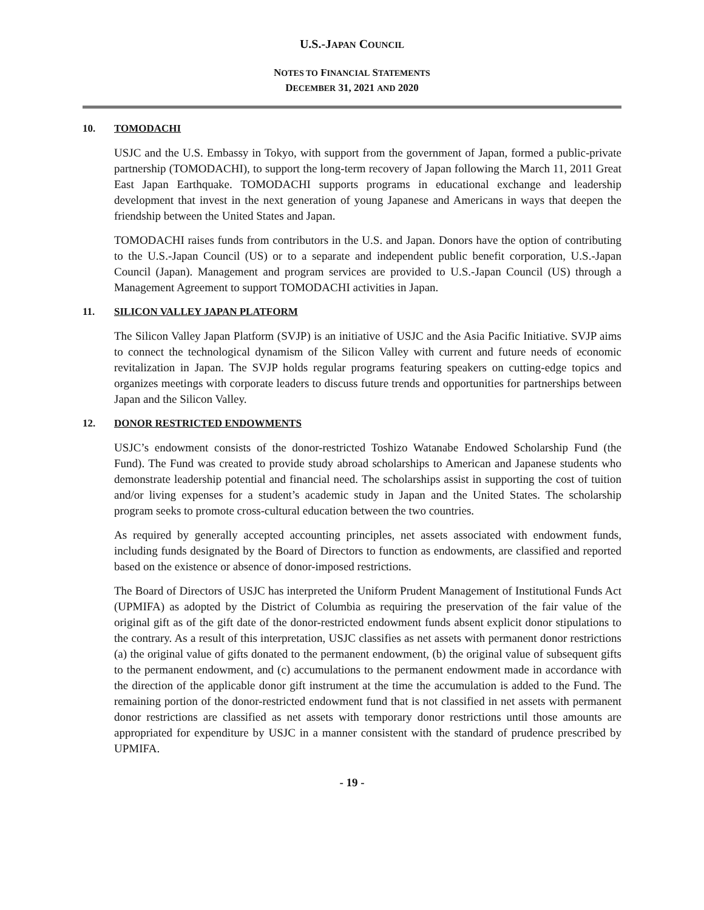U.S.-JAPAN COUNCIL
NOTES TO FINANCIAL STATEMENTS
DECEMBER 31, 2021 AND 2020
10. TOMODACHI
USJC and the U.S. Embassy in Tokyo, with support from the government of Japan, formed a public-private partnership (TOMODACHI), to support the long-term recovery of Japan following the March 11, 2011 Great East Japan Earthquake. TOMODACHI supports programs in educational exchange and leadership development that invest in the next generation of young Japanese and Americans in ways that deepen the friendship between the United States and Japan.
TOMODACHI raises funds from contributors in the U.S. and Japan. Donors have the option of contributing to the U.S.-Japan Council (US) or to a separate and independent public benefit corporation, U.S.-Japan Council (Japan). Management and program services are provided to U.S.-Japan Council (US) through a Management Agreement to support TOMODACHI activities in Japan.
11. SILICON VALLEY JAPAN PLATFORM
The Silicon Valley Japan Platform (SVJP) is an initiative of USJC and the Asia Pacific Initiative. SVJP aims to connect the technological dynamism of the Silicon Valley with current and future needs of economic revitalization in Japan. The SVJP holds regular programs featuring speakers on cutting-edge topics and organizes meetings with corporate leaders to discuss future trends and opportunities for partnerships between Japan and the Silicon Valley.
12. DONOR RESTRICTED ENDOWMENTS
USJC’s endowment consists of the donor-restricted Toshizo Watanabe Endowed Scholarship Fund (the Fund). The Fund was created to provide study abroad scholarships to American and Japanese students who demonstrate leadership potential and financial need. The scholarships assist in supporting the cost of tuition and/or living expenses for a student’s academic study in Japan and the United States. The scholarship program seeks to promote cross-cultural education between the two countries.
As required by generally accepted accounting principles, net assets associated with endowment funds, including funds designated by the Board of Directors to function as endowments, are classified and reported based on the existence or absence of donor-imposed restrictions.
The Board of Directors of USJC has interpreted the Uniform Prudent Management of Institutional Funds Act (UPMIFA) as adopted by the District of Columbia as requiring the preservation of the fair value of the original gift as of the gift date of the donor-restricted endowment funds absent explicit donor stipulations to the contrary. As a result of this interpretation, USJC classifies as net assets with permanent donor restrictions (a) the original value of gifts donated to the permanent endowment, (b) the original value of subsequent gifts to the permanent endowment, and (c) accumulations to the permanent endowment made in accordance with the direction of the applicable donor gift instrument at the time the accumulation is added to the Fund. The remaining portion of the donor-restricted endowment fund that is not classified in net assets with permanent donor restrictions are classified as net assets with temporary donor restrictions until those amounts are appropriated for expenditure by USJC in a manner consistent with the standard of prudence prescribed by UPMIFA.
- 19 -